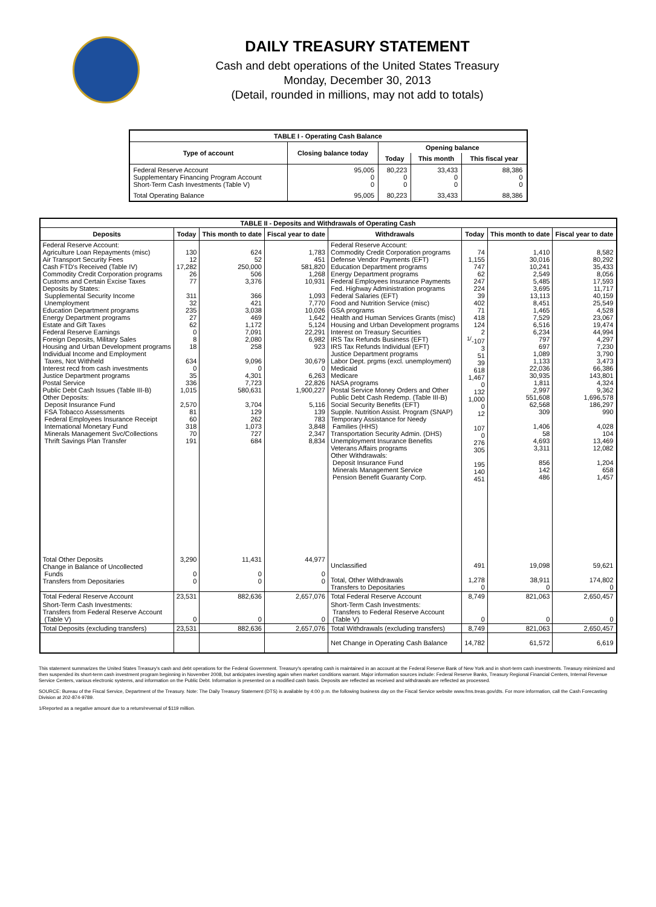DAILY TREASURY STATEMENT
Cash and debt operations of the United States Treasury
Monday, December 30, 2013
(Detail, rounded in millions, may not add to totals)
| TABLE I - Operating Cash Balance | | | | |
| Type of account | Closing balance today | Opening balance | | |
| | | Today | This month | This fiscal year |
| Federal Reserve Account Supplementary Financing Program Account Short-Term Cash Investments (Table V) | 95,005 0 0 | 80,223 0 0 | 33,433 0 0 | 88,386 0 0 |
| Total Operating Balance | 95,005 | 80,223 | 33,433 | 88,386 |
| TABLE II - Deposits and Withdrawals of Operating Cash | | | | | | | |
| Deposits | Today | This month to date | Fiscal year to date | Withdrawals | Today | This month to date | Fiscal year to date |
| Federal Reserve Account: Agriculture Loan Repayments (misc) Air Transport Security Fees Cash FTD's Received (Table IV) Commodity Credit Corporation programs Customs and Certain Excise Taxes Deposits by States: Supplemental Security Income Unemployment Education Department programs Energy Department programs Estate and Gift Taxes Federal Reserve Earnings Foreign Deposits, Military Sales Housing and Urban Development programs Individual Income and Employment Taxes, Not Withheld Interest recd from cash investments Justice Department programs Postal Service Public Debt Cash Issues (Table III-B) Other Deposits: Deposit Insurance Fund FSA Tobacco Assessments Federal Employees Insurance Receipt International Monetary Fund Minerals Management Svc/Collections Thrift Savings Plan Transfer | 130 12 17,282 26 77 311 32 235 27 62 0 8 18 634 0 35 336 1,015 2,570 81 60 318 70 191 | 624 52 250,000 506 3,376 366 421 3,038 469 1,172 7,091 2,080 258 9,096 0 4,301 7,723 580,631 3,704 129 262 1,073 727 684 | 1,783 451 581,820 1,268 10,931 1,093 7,770 10,026 1,642 5,124 22,291 6,982 923 30,679 0 6,263 22,826 1,900,227 5,116 139 783 3,848 2,347 8,834 | Federal Reserve Account: Commodity Credit Corporation programs Defense Vendor Payments (EFT) Education Department programs Energy Department programs Federal Employees Insurance Payments Fed. Highway Administration programs Federal Salaries (EFT) Food and Nutrition Service (misc) GSA programs Health and Human Services Grants (misc) Housing and Urban Development programs Interest on Treasury Securities IRS Tax Refunds Business (EFT) IRS Tax Refunds Individual (EFT) Justice Department programs Labor Dept. prgms (excl. unemployment) Medicaid Medicare NASA programs Postal Service Money Orders and Other Public Debt Cash Redemp. (Table III-B) Social Security Benefits (EFT) Supple. Nutrition Assist. Program (SNAP) Temporary Assistance for Needy Families (HHS) Transportation Security Admin. (DHS) Unemployment Insurance Benefits Veterans Affairs programs Other Withdrawals: Deposit Insurance Fund Minerals Management Service Pension Benefit Guaranty Corp. | 74 1,155 747 62 247 224 39 402 71 418 124 2 <sup>1/</sup>-107 3 51 39 618 1,467 0 132 1,000 0 12 107 0 276 305 195 140 451 | 1,410 30,016 10,241 2,549 5,485 3,695 13,113 8,451 1,465 7,529 6,516 6,234 797 697 1,089 1,133 22,036 30,935 1,811 2,997 551,608 62,568 309 1,406 58 4,693 3,311 856 142 486 | 8,582 80,292 35,433 8,056 17,593 11,717 40,159 25,549 4,528 23,067 19,474 44,994 4,297 7,230 3,790 3,473 66,386 143,801 4,324 9,362 1,696,578 186,297 990 4,028 104 13,469 12,082 1,204 658 1,457 |
| Total Other Deposits Change in Balance of Uncollected Funds Transfers from Depositaries | 3,290 0 0 | 11,431 0 0 | 44,977 0 0 | Unclassified Total, Other Withdrawals Transfers to Depositaries | 491 1,278 0 | 19,098 38,911 0 | 59,621 174,802 0 |
| Total Federal Reserve Account | 23,531 | 882,636 | 2,657,076 | Total Federal Reserve Account | 8,749 | 821,063 | 2,650,457 |
| Short-Term Cash Investments: Transfers from Federal Reserve Account (Table V) | 0 | 0 | 0 | Short-Term Cash Investments: Transfers to Federal Reserve Account (Table V) | 0 | 0 | 0 |
| Total Deposits (excluding transfers) | 23,531 | 882,636 | 2,657,076 | Total Withdrawals (excluding transfers) | 8,749 | 821,063 | 2,650,457 |
| | | | | Net Change in Operating Cash Balance | 14,782 | 61,572 | 6,619 |
This statement summarizes the United States Treasury's cash and debt operations for the Federal Government. Treasury's operating cash is maintained in an account at the Federal Reserve Bank of New York and in short-term cash investments. Treasury minimized and then suspended its short-term cash investment program beginning in November 2008, but anticipates investing again when market conditions warrant. Major information sources include: Federal Reserve Banks, Treasury Regional Financial Centers, Internal Revenue Service Centers, various electronic systems, and information on the Public Debt. Information is presented on a modified cash basis. Deposits are reflected as received and withdrawals are reflected as processed.
SOURCE: Bureau of the Fiscal Service, Department of the Treasury. Note: The Daily Treasury Statement (DTS) is available by 4:00 p.m. the following business day on the Fiscal Service website www.fms.treas.gov/dts. For more information, call the Cash Forecasting Division at 202-874-9789.
1/Reported as a negative amount due to a return/reversal of $119 million.